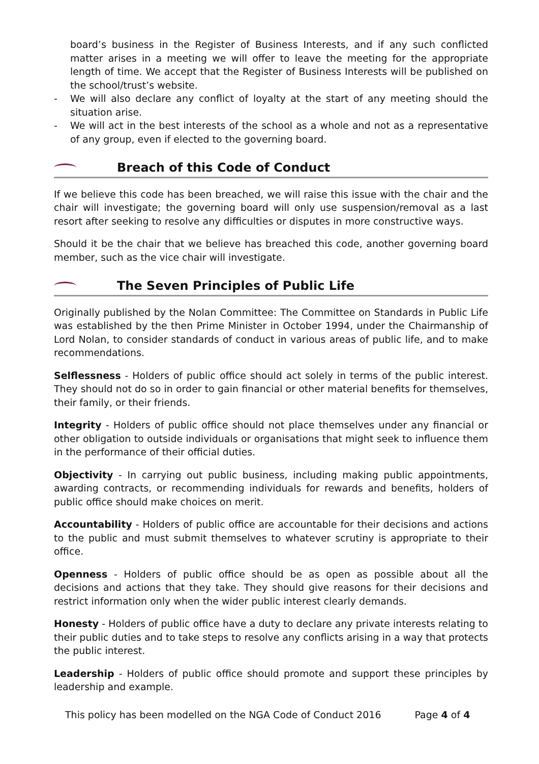board’s business in the Register of Business Interests, and if any such conflicted matter arises in a meeting we will offer to leave the meeting for the appropriate length of time. We accept that the Register of Business Interests will be published on the school/trust’s website.
We will also declare any conflict of loyalty at the start of any meeting should the situation arise.
We will act in the best interests of the school as a whole and not as a representative of any group, even if elected to the governing board.
Breach of this Code of Conduct
If we believe this code has been breached, we will raise this issue with the chair and the chair will investigate; the governing board will only use suspension/removal as a last resort after seeking to resolve any difficulties or disputes in more constructive ways.
Should it be the chair that we believe has breached this code, another governing board member, such as the vice chair will investigate.
The Seven Principles of Public Life
Originally published by the Nolan Committee: The Committee on Standards in Public Life was established by the then Prime Minister in October 1994, under the Chairmanship of Lord Nolan, to consider standards of conduct in various areas of public life, and to make recommendations.
Selflessness - Holders of public office should act solely in terms of the public interest. They should not do so in order to gain financial or other material benefits for themselves, their family, or their friends.
Integrity - Holders of public office should not place themselves under any financial or other obligation to outside individuals or organisations that might seek to influence them in the performance of their official duties.
Objectivity - In carrying out public business, including making public appointments, awarding contracts, or recommending individuals for rewards and benefits, holders of public office should make choices on merit.
Accountability - Holders of public office are accountable for their decisions and actions to the public and must submit themselves to whatever scrutiny is appropriate to their office.
Openness - Holders of public office should be as open as possible about all the decisions and actions that they take. They should give reasons for their decisions and restrict information only when the wider public interest clearly demands.
Honesty - Holders of public office have a duty to declare any private interests relating to their public duties and to take steps to resolve any conflicts arising in a way that protects the public interest.
Leadership - Holders of public office should promote and support these principles by leadership and example.
This policy has been modelled on the NGA Code of Conduct 2016 Page 4 of 4